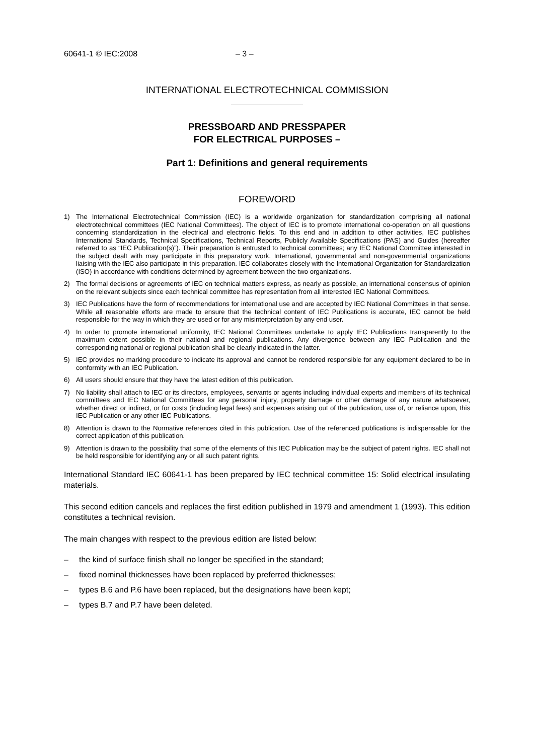60641-1 © IEC:2008 – 3 –
INTERNATIONAL ELECTROTECHNICAL COMMISSION
PRESSBOARD AND PRESSPAPER
FOR ELECTRICAL PURPOSES –
Part 1: Definitions and general requirements
FOREWORD
1) The International Electrotechnical Commission (IEC) is a worldwide organization for standardization comprising all national electrotechnical committees (IEC National Committees). The object of IEC is to promote international co-operation on all questions concerning standardization in the electrical and electronic fields. To this end and in addition to other activities, IEC publishes International Standards, Technical Specifications, Technical Reports, Publicly Available Specifications (PAS) and Guides (hereafter referred to as “IEC Publication(s)”). Their preparation is entrusted to technical committees; any IEC National Committee interested in the subject dealt with may participate in this preparatory work. International, governmental and non-governmental organizations liaising with the IEC also participate in this preparation. IEC collaborates closely with the International Organization for Standardization (ISO) in accordance with conditions determined by agreement between the two organizations.
2) The formal decisions or agreements of IEC on technical matters express, as nearly as possible, an international consensus of opinion on the relevant subjects since each technical committee has representation from all interested IEC National Committees.
3) IEC Publications have the form of recommendations for international use and are accepted by IEC National Committees in that sense. While all reasonable efforts are made to ensure that the technical content of IEC Publications is accurate, IEC cannot be held responsible for the way in which they are used or for any misinterpretation by any end user.
4) In order to promote international uniformity, IEC National Committees undertake to apply IEC Publications transparently to the maximum extent possible in their national and regional publications. Any divergence between any IEC Publication and the corresponding national or regional publication shall be clearly indicated in the latter.
5) IEC provides no marking procedure to indicate its approval and cannot be rendered responsible for any equipment declared to be in conformity with an IEC Publication.
6) All users should ensure that they have the latest edition of this publication.
7) No liability shall attach to IEC or its directors, employees, servants or agents including individual experts and members of its technical committees and IEC National Committees for any personal injury, property damage or other damage of any nature whatsoever, whether direct or indirect, or for costs (including legal fees) and expenses arising out of the publication, use of, or reliance upon, this IEC Publication or any other IEC Publications.
8) Attention is drawn to the Normative references cited in this publication. Use of the referenced publications is indispensable for the correct application of this publication.
9) Attention is drawn to the possibility that some of the elements of this IEC Publication may be the subject of patent rights. IEC shall not be held responsible for identifying any or all such patent rights.
International Standard IEC 60641-1 has been prepared by IEC technical committee 15: Solid electrical insulating materials.
This second edition cancels and replaces the first edition published in 1979 and amendment 1 (1993). This edition constitutes a technical revision.
The main changes with respect to the previous edition are listed below:
– the kind of surface finish shall no longer be specified in the standard;
– fixed nominal thicknesses have been replaced by preferred thicknesses;
– types B.6 and P.6 have been replaced, but the designations have been kept;
– types B.7 and P.7 have been deleted.